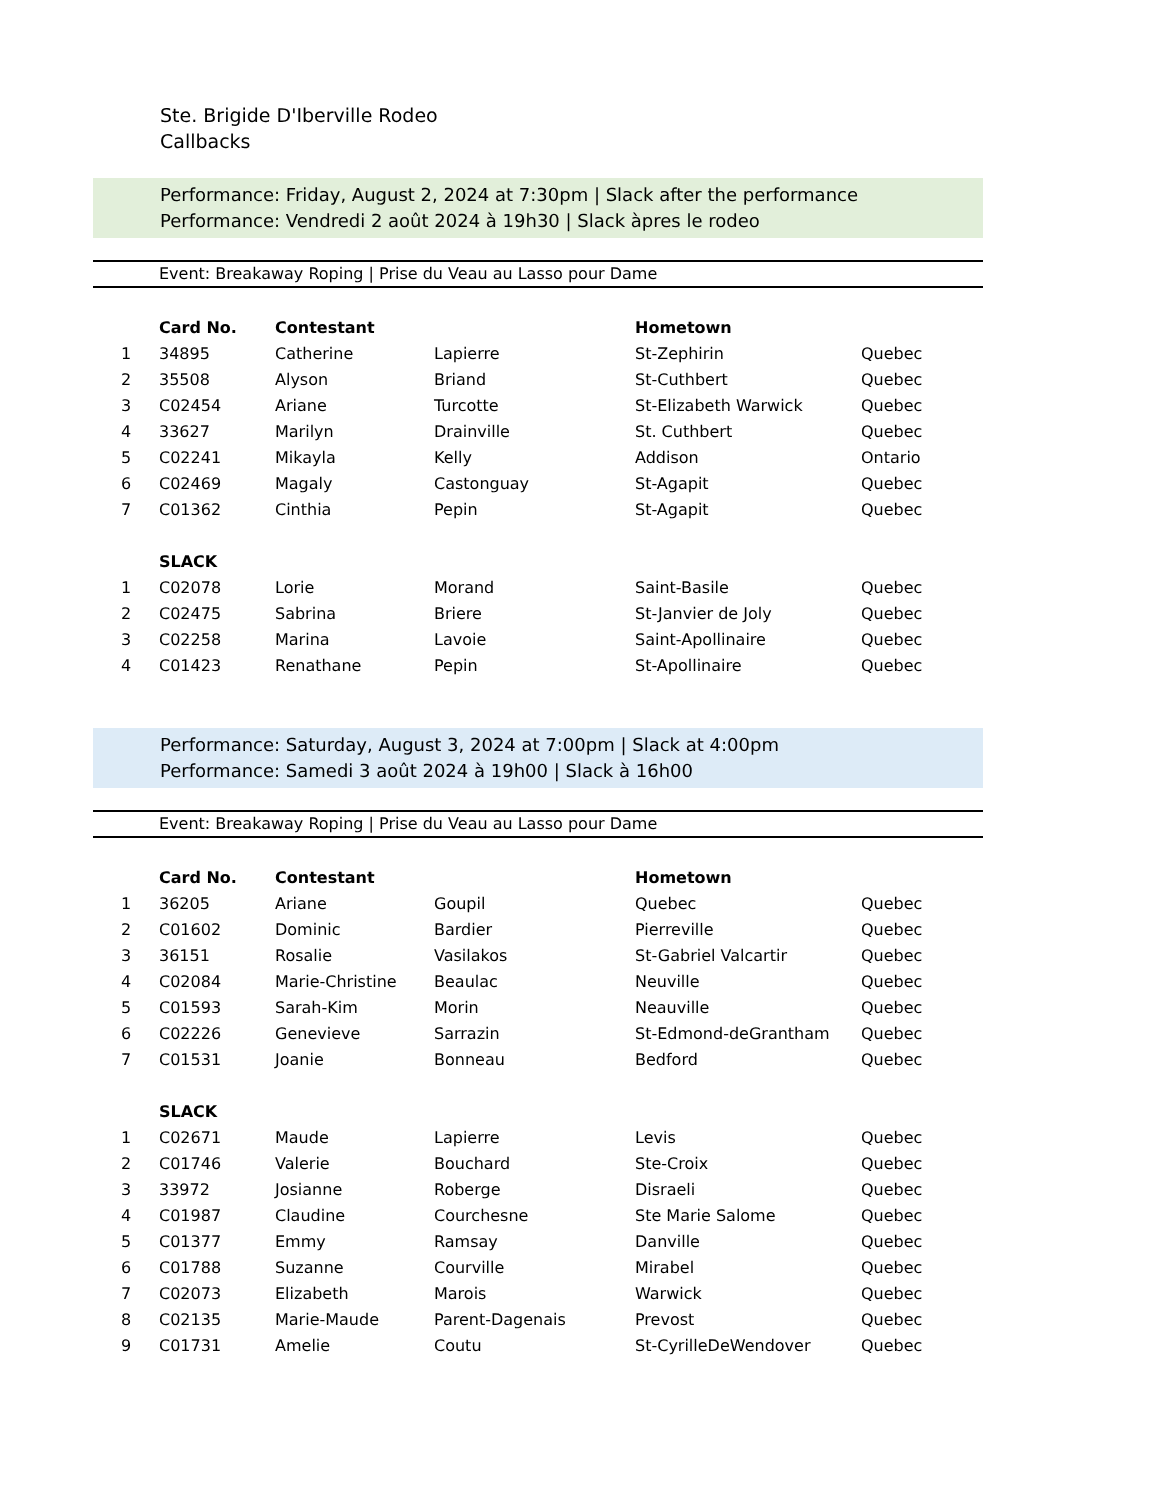Ste. Brigide D'Iberville Rodeo
Callbacks
Performance: Friday, August 2, 2024 at 7:30pm | Slack after the performance
Performance: Vendredi 2 août 2024 à 19h30 | Slack àpres le rodeo
Event: Breakaway Roping | Prise du Veau au Lasso pour Dame
| | Card No. | Contestant | | Hometown | |
| 1 | 34895 | Catherine | Lapierre | St-Zephirin | Quebec |
| 2 | 35508 | Alyson | Briand | St-Cuthbert | Quebec |
| 3 | C02454 | Ariane | Turcotte | St-Elizabeth Warwick | Quebec |
| 4 | 33627 | Marilyn | Drainville | St. Cuthbert | Quebec |
| 5 | C02241 | Mikayla | Kelly | Addison | Ontario |
| 6 | C02469 | Magaly | Castonguay | St-Agapit | Quebec |
| 7 | C01362 | Cinthia | Pepin | St-Agapit | Quebec |
| | SLACK | | | | |
| 1 | C02078 | Lorie | Morand | Saint-Basile | Quebec |
| 2 | C02475 | Sabrina | Briere | St-Janvier de Joly | Quebec |
| 3 | C02258 | Marina | Lavoie | Saint-Apollinaire | Quebec |
| 4 | C01423 | Renathane | Pepin | St-Apollinaire | Quebec |
Performance: Saturday, August 3, 2024 at 7:00pm | Slack at 4:00pm
Performance: Samedi 3 août 2024 à 19h00 | Slack à 16h00
Event: Breakaway Roping | Prise du Veau au Lasso pour Dame
| | Card No. | Contestant | | Hometown | |
| 1 | 36205 | Ariane | Goupil | Quebec | Quebec |
| 2 | C01602 | Dominic | Bardier | Pierreville | Quebec |
| 3 | 36151 | Rosalie | Vasilakos | St-Gabriel Valcartir | Quebec |
| 4 | C02084 | Marie-Christine | Beaulac | Neuville | Quebec |
| 5 | C01593 | Sarah-Kim | Morin | Neauville | Quebec |
| 6 | C02226 | Genevieve | Sarrazin | St-Edmond-deGrantham | Quebec |
| 7 | C01531 | Joanie | Bonneau | Bedford | Quebec |
| | SLACK | | | | |
| 1 | C02671 | Maude | Lapierre | Levis | Quebec |
| 2 | C01746 | Valerie | Bouchard | Ste-Croix | Quebec |
| 3 | 33972 | Josianne | Roberge | Disraeli | Quebec |
| 4 | C01987 | Claudine | Courchesne | Ste Marie Salome | Quebec |
| 5 | C01377 | Emmy | Ramsay | Danville | Quebec |
| 6 | C01788 | Suzanne | Courville | Mirabel | Quebec |
| 7 | C02073 | Elizabeth | Marois | Warwick | Quebec |
| 8 | C02135 | Marie-Maude | Parent-Dagenais | Prevost | Quebec |
| 9 | C01731 | Amelie | Coutu | St-CyrilleDeWendover | Quebec |